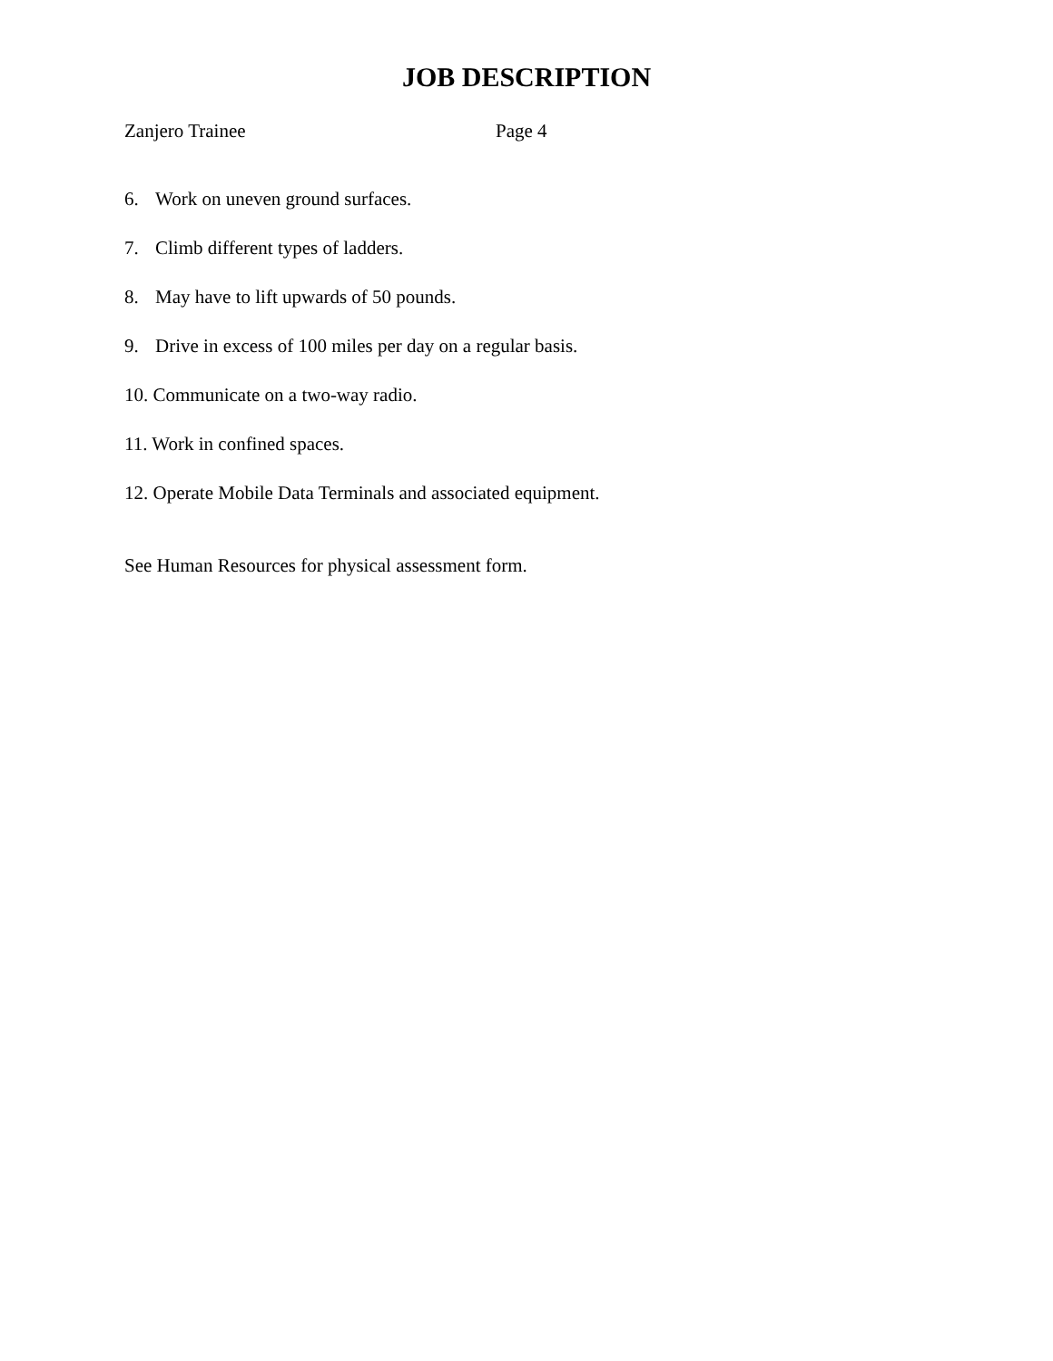JOB DESCRIPTION
Zanjero Trainee Page 4
6. Work on uneven ground surfaces.
7. Climb different types of ladders.
8. May have to lift upwards of 50 pounds.
9. Drive in excess of 100 miles per day on a regular basis.
10. Communicate on a two-way radio.
11. Work in confined spaces.
12. Operate Mobile Data Terminals and associated equipment.
See Human Resources for physical assessment form.